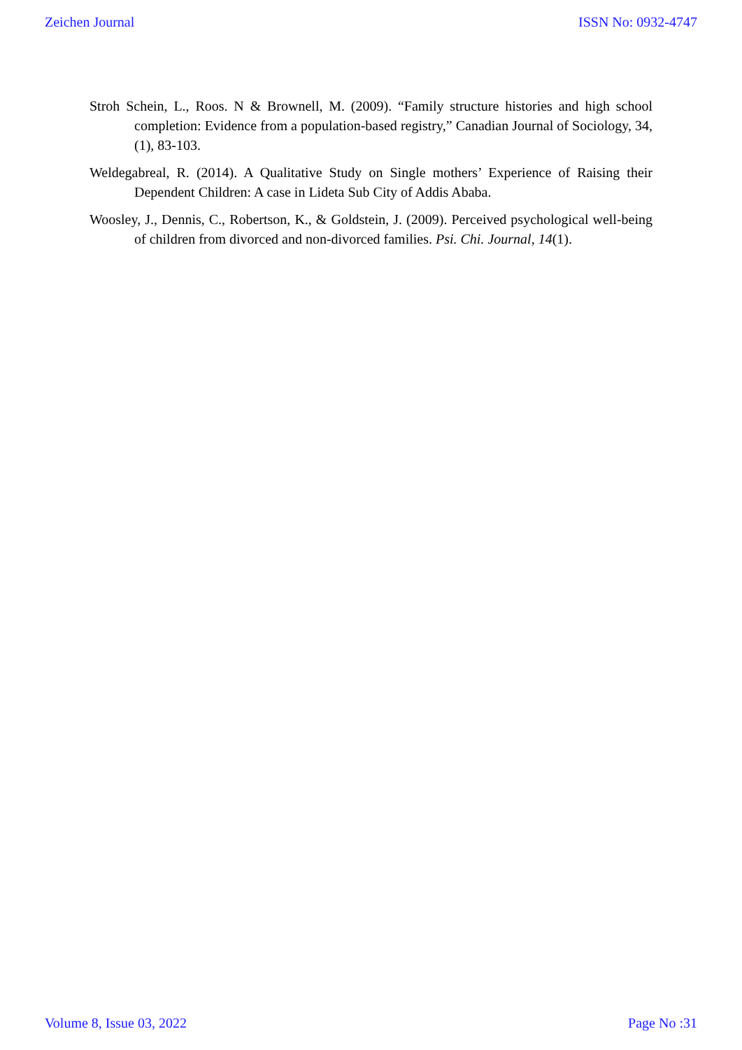Zeichen Journal ISSN No: 0932-4747
Stroh Schein, L., Roos. N & Brownell, M. (2009). “Family structure histories and high school completion: Evidence from a population-based registry,” Canadian Journal of Sociology, 34, (1), 83-103.
Weldegabreal, R. (2014). A Qualitative Study on Single mothers’ Experience of Raising their Dependent Children: A case in Lideta Sub City of Addis Ababa.
Woosley, J., Dennis, C., Robertson, K., & Goldstein, J. (2009). Perceived psychological well-being of children from divorced and non-divorced families. Psi. Chi. Journal, 14(1).
Volume 8, Issue 03, 2022 Page No :31